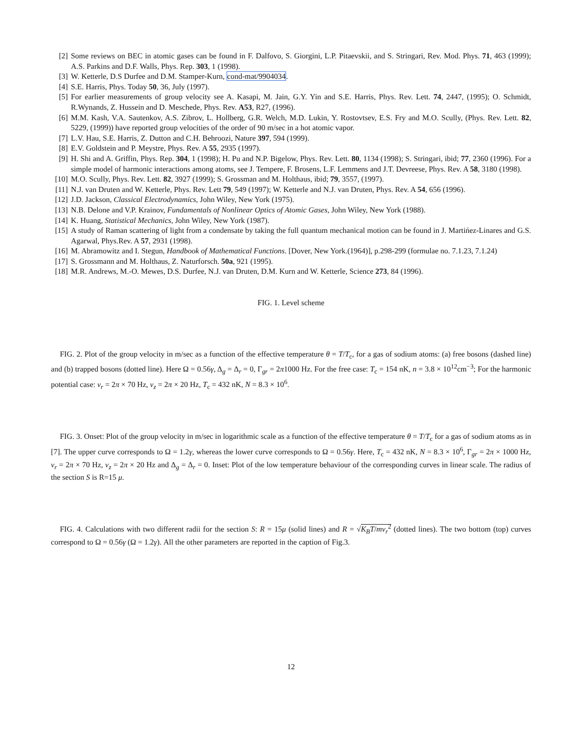[2] Some reviews on BEC in atomic gases can be found in F. Dalfovo, S. Giorgini, L.P. Pitaevskii, and S. Stringari, Rev. Mod. Phys. 71, 463 (1999); A.S. Parkins and D.F. Walls, Phys. Rep. 303, 1 (1998).
[3] W. Ketterle, D.S Durfee and D.M. Stamper-Kurn, cond-mat/9904034.
[4] S.E. Harris, Phys. Today 50, 36, July (1997).
[5] For earlier measurements of group velocity see A. Kasapi, M. Jain, G.Y. Yin and S.E. Harris, Phys. Rev. Lett. 74, 2447, (1995); O. Schmidt, R.Wynands, Z. Hussein and D. Meschede, Phys. Rev. A53, R27, (1996).
[6] M.M. Kash, V.A. Sautenkov, A.S. Zibrov, L. Hollberg, G.R. Welch, M.D. Lukin, Y. Rostovtsev, E.S. Fry and M.O. Scully, (Phys. Rev. Lett. 82, 5229, (1999)) have reported group velocities of the order of 90 m/sec in a hot atomic vapor.
[7] L.V. Hau, S.E. Harris, Z. Dutton and C.H. Behroozi, Nature 397, 594 (1999).
[8] E.V. Goldstein and P. Meystre, Phys. Rev. A 55, 2935 (1997).
[9] H. Shi and A. Griffin, Phys. Rep. 304, 1 (1998); H. Pu and N.P. Bigelow, Phys. Rev. Lett. 80, 1134 (1998); S. Stringari, ibid; 77, 2360 (1996). For a simple model of harmonic interactions among atoms, see J. Tempere, F. Brosens, L.F. Lemmens and J.T. Devreese, Phys. Rev. A 58, 3180 (1998).
[10] M.O. Scully, Phys. Rev. Lett. 82, 3927 (1999); S. Grossman and M. Holthaus, ibid; 79, 3557, (1997).
[11] N.J. van Druten and W. Ketterle, Phys. Rev. Lett 79, 549 (1997); W. Ketterle and N.J. van Druten, Phys. Rev. A 54, 656 (1996).
[12] J.D. Jackson, Classical Electrodynamics, John Wiley, New York (1975).
[13] N.B. Delone and V.P. Krainov, Fundamentals of Nonlinear Optics of Atomic Gases, John Wiley, New York (1988).
[14] K. Huang, Statistical Mechanics, John Wiley, New York (1987).
[15] A study of Raman scattering of light from a condensate by taking the full quantum mechanical motion can be found in J. Martińez-Linares and G.S. Agarwal, Phys.Rev. A 57, 2931 (1998).
[16] M. Abramowitz and I. Stegun, Handbook of Mathematical Functions. [Dover, New York.(1964)], p.298-299 (formulae no. 7.1.23, 7.1.24)
[17] S. Grossmann and M. Holthaus, Z. Naturforsch. 50a, 921 (1995).
[18] M.R. Andrews, M.-O. Mewes, D.S. Durfee, N.J. van Druten, D.M. Kurn and W. Ketterle, Science 273, 84 (1996).
FIG. 1. Level scheme
FIG. 2. Plot of the group velocity in m/sec as a function of the effective temperature θ = T/T<sub>c</sub>, for a gas of sodium atoms: (a) free bosons (dashed line) and (b) trapped bosons (dotted line). Here Ω = 0.56γ, Δ<sub>g</sub> = Δ<sub>r</sub> = 0, Γ<sub>gr</sub> = 2π1000 Hz. For the free case: T<sub>c</sub> = 154 nK, n = 3.8 × 10<sup>12</sup>cm<sup>−3</sup>; For the harmonic potential case: ν<sub>r</sub> = 2π × 70 Hz, ν<sub>z</sub> = 2π × 20 Hz, T<sub>c</sub> = 432 nK, N = 8.3 × 10<sup>6</sup>.
FIG. 3. Onset: Plot of the group velocity in m/sec in logarithmic scale as a function of the effective temperature θ = T/T<sub>c</sub> for a gas of sodium atoms as in [7]. The upper curve corresponds to Ω = 1.2γ, whereas the lower curve corresponds to Ω = 0.56γ. Here, T<sub>c</sub> = 432 nK, N = 8.3 × 10<sup>6</sup>, Γ<sub>gr</sub> = 2π × 1000 Hz, ν<sub>r</sub> = 2π × 70 Hz, ν<sub>z</sub> = 2π × 20 Hz and Δ<sub>g</sub> = Δ<sub>r</sub> = 0. Inset: Plot of the low temperature behaviour of the corresponding curves in linear scale. The radius of the section S is R=15 μ.
FIG. 4. Calculations with two different radii for the section S: R = 15μ (solid lines) and R = √K<sub>B</sub>T/mν<sub>r</sub><sup>2</sup> (dotted lines). The two bottom (top) curves correspond to Ω = 0.56γ (Ω = 1.2γ). All the other parameters are reported in the caption of Fig.3.
12